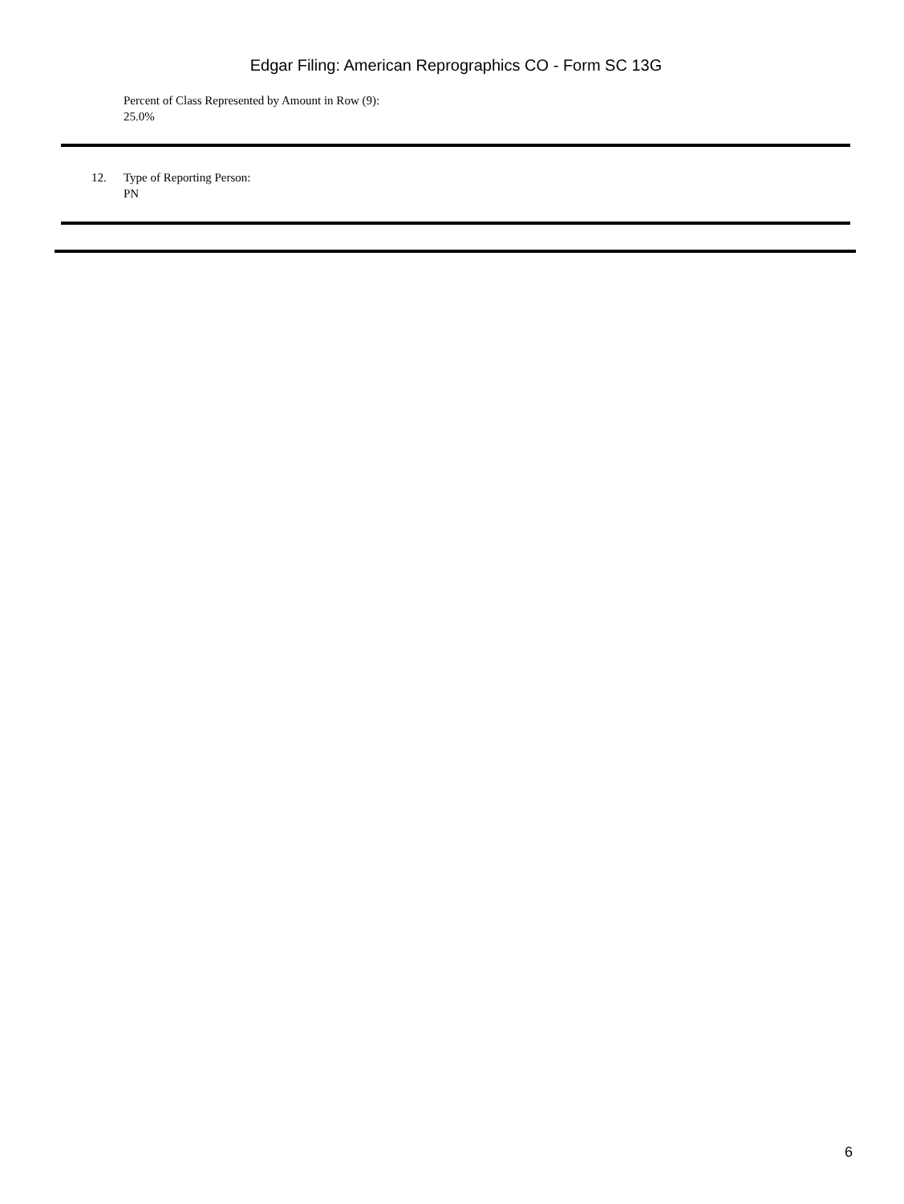Edgar Filing: American Reprographics CO - Form SC 13G
Percent of Class Represented by Amount in Row (9):
25.0%
12. Type of Reporting Person:
PN
6